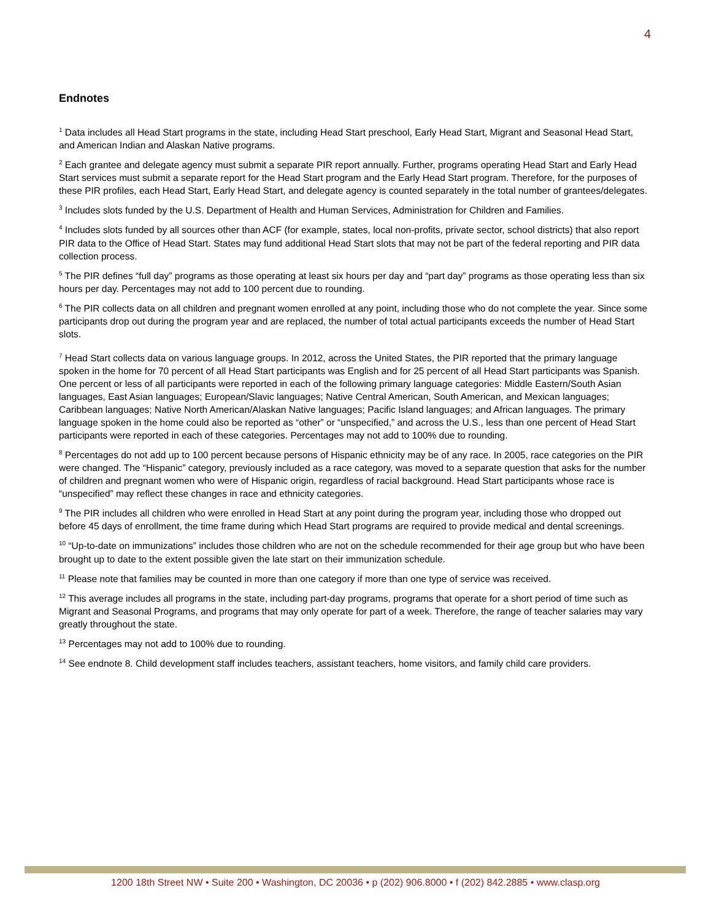4
Endnotes
<sup>1</sup> Data includes all Head Start programs in the state, including Head Start preschool, Early Head Start, Migrant and Seasonal Head Start, and American Indian and Alaskan Native programs.
<sup>2</sup> Each grantee and delegate agency must submit a separate PIR report annually. Further, programs operating Head Start and Early Head Start services must submit a separate report for the Head Start program and the Early Head Start program. Therefore, for the purposes of these PIR profiles, each Head Start, Early Head Start, and delegate agency is counted separately in the total number of grantees/delegates.
<sup>3</sup> Includes slots funded by the U.S. Department of Health and Human Services, Administration for Children and Families.
<sup>4</sup> Includes slots funded by all sources other than ACF (for example, states, local non-profits, private sector, school districts) that also report PIR data to the Office of Head Start. States may fund additional Head Start slots that may not be part of the federal reporting and PIR data collection process.
<sup>5</sup> The PIR defines “full day” programs as those operating at least six hours per day and “part day” programs as those operating less than six hours per day. Percentages may not add to 100 percent due to rounding.
<sup>6</sup> The PIR collects data on all children and pregnant women enrolled at any point, including those who do not complete the year. Since some participants drop out during the program year and are replaced, the number of total actual participants exceeds the number of Head Start slots.
<sup>7</sup> Head Start collects data on various language groups. In 2012, across the United States, the PIR reported that the primary language spoken in the home for 70 percent of all Head Start participants was English and for 25 percent of all Head Start participants was Spanish. One percent or less of all participants were reported in each of the following primary language categories: Middle Eastern/South Asian languages, East Asian languages; European/Slavic languages; Native Central American, South American, and Mexican languages; Caribbean languages; Native North American/Alaskan Native languages; Pacific Island languages; and African languages. The primary language spoken in the home could also be reported as “other” or “unspecified,” and across the U.S., less than one percent of Head Start participants were reported in each of these categories. Percentages may not add to 100% due to rounding.
<sup>8</sup> Percentages do not add up to 100 percent because persons of Hispanic ethnicity may be of any race. In 2005, race categories on the PIR were changed. The “Hispanic” category, previously included as a race category, was moved to a separate question that asks for the number of children and pregnant women who were of Hispanic origin, regardless of racial background. Head Start participants whose race is “unspecified” may reflect these changes in race and ethnicity categories.
<sup>9</sup> The PIR includes all children who were enrolled in Head Start at any point during the program year, including those who dropped out before 45 days of enrollment, the time frame during which Head Start programs are required to provide medical and dental screenings.
<sup>10</sup> “Up-to-date on immunizations” includes those children who are not on the schedule recommended for their age group but who have been brought up to date to the extent possible given the late start on their immunization schedule.
<sup>11</sup> Please note that families may be counted in more than one category if more than one type of service was received.
<sup>12</sup> This average includes all programs in the state, including part-day programs, programs that operate for a short period of time such as Migrant and Seasonal Programs, and programs that may only operate for part of a week. Therefore, the range of teacher salaries may vary greatly throughout the state.
<sup>13</sup> Percentages may not add to 100% due to rounding.
<sup>14</sup> See endnote 8. Child development staff includes teachers, assistant teachers, home visitors, and family child care providers.
1200 18th Street NW • Suite 200 • Washington, DC 20036 • p (202) 906.8000 • f (202) 842.2885 • www.clasp.org